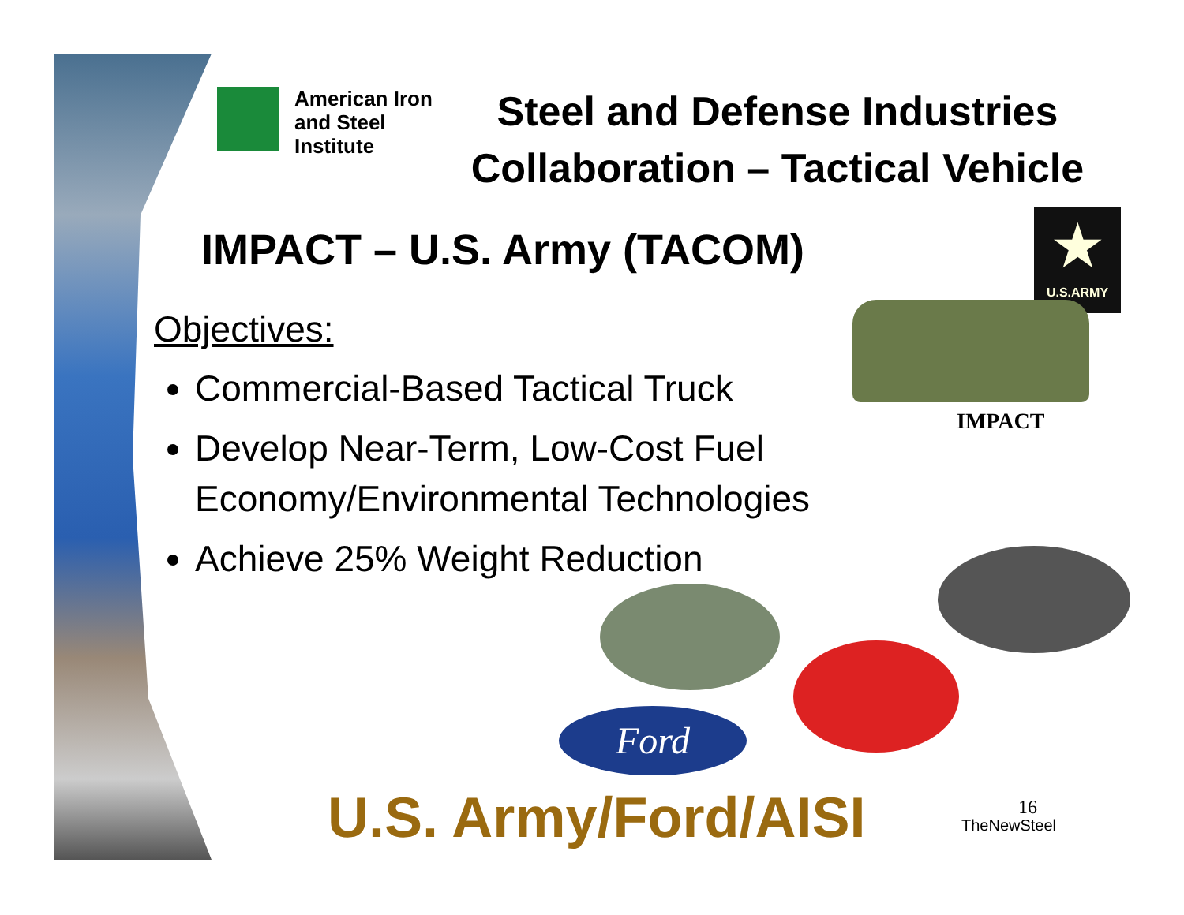American Iron and Steel Institute
Steel and Defense Industries Collaboration – Tactical Vehicle
IMPACT – U.S. Army (TACOM)
Objectives:
Commercial-Based Tactical Truck
Develop Near-Term, Low-Cost Fuel Economy/Environmental Technologies
Achieve 25% Weight Reduction
★
U.S.ARMY
IMPACT
Ford
U.S. Army/Ford/AISI 16
TheNewSteel